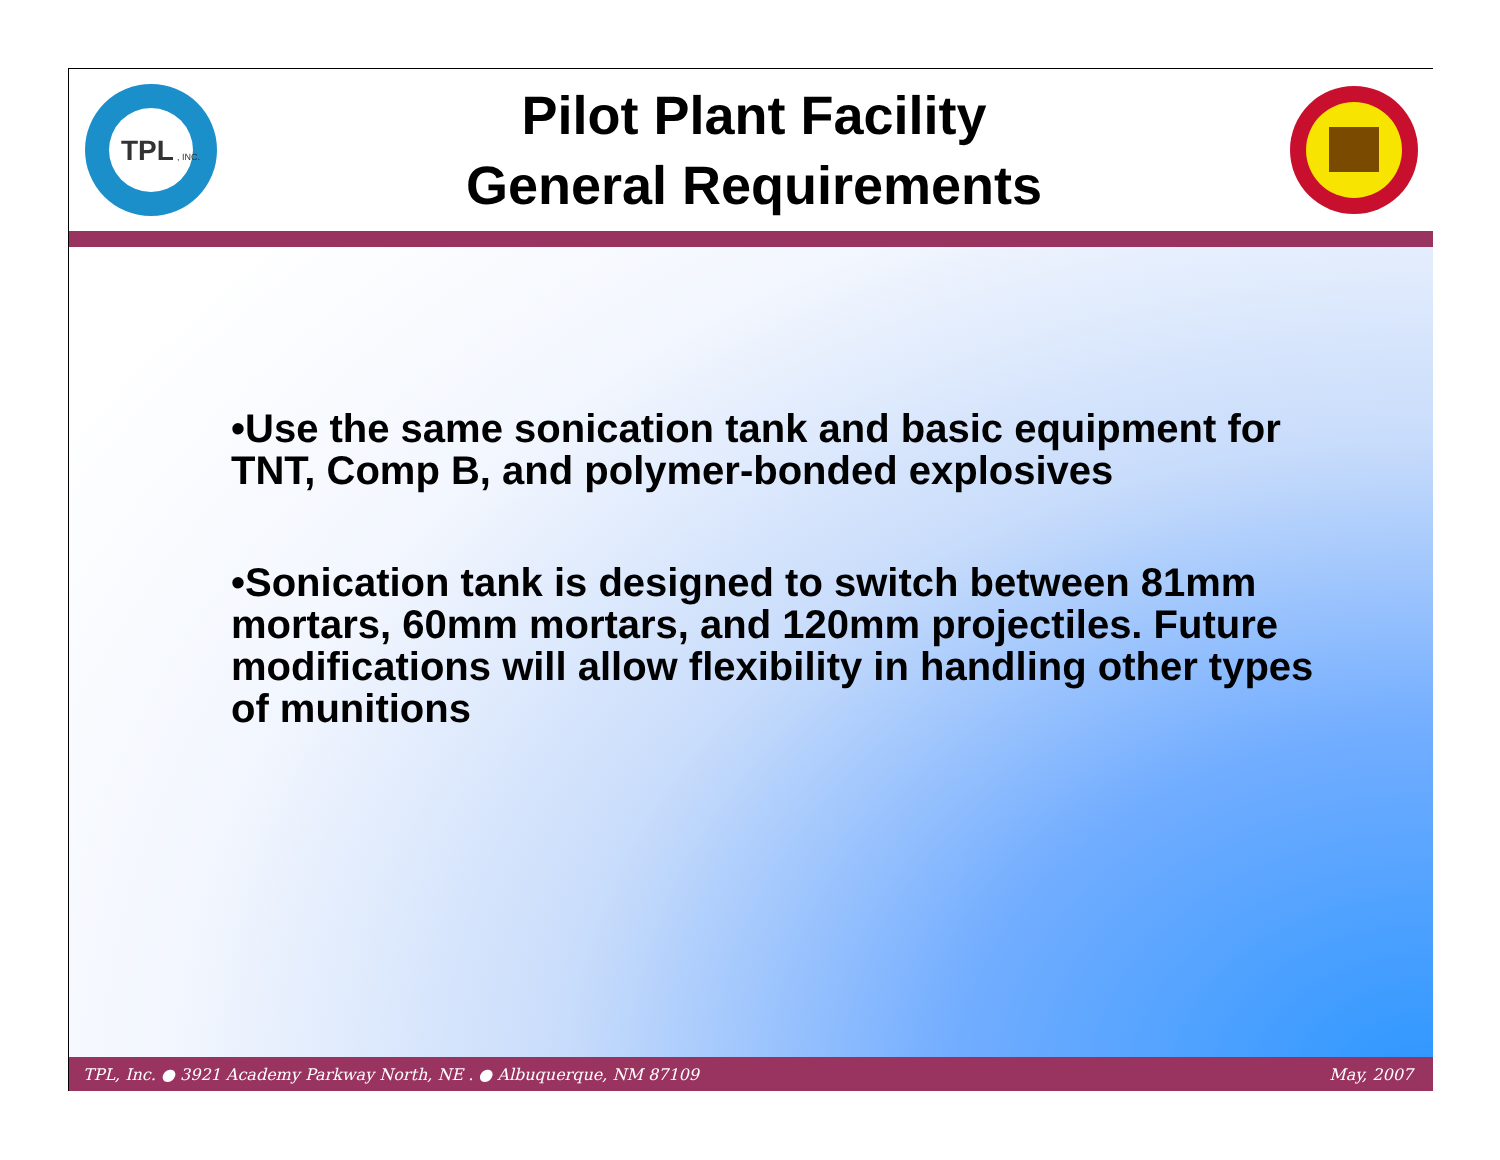TPL
, INC.
Pilot Plant Facility
General Requirements
•Use the same sonication tank and basic equipment for TNT, Comp B, and polymer-bonded explosives
•Sonication tank is designed to switch between 81mm mortars, 60mm mortars, and 120mm projectiles. Future modifications will allow flexibility in handling other types of munitions
TPL, Inc. ● 3921 Academy Parkway North, NE . ● Albuquerque, NM 87109 May, 2007